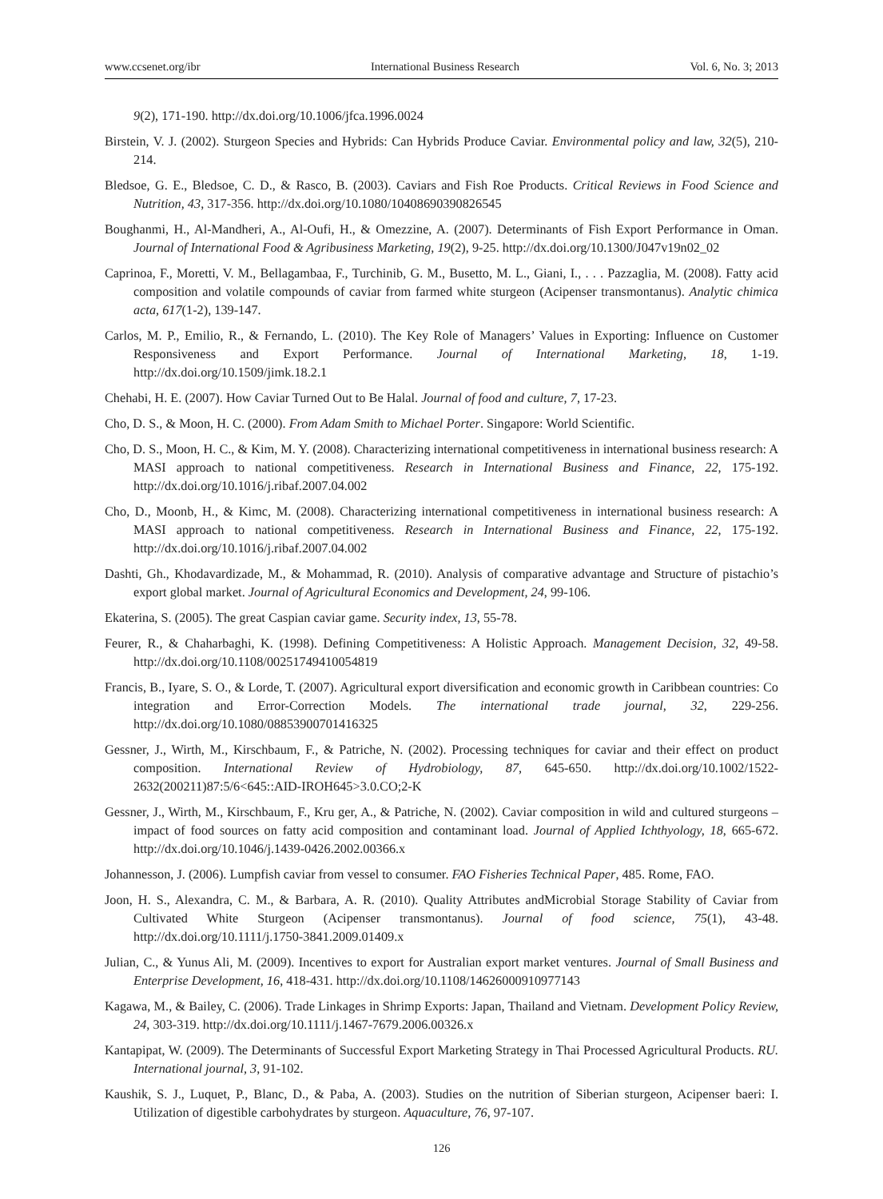www.ccsenet.org/ibr International Business Research Vol. 6, No. 3; 2013
9(2), 171-190. http://dx.doi.org/10.1006/jfca.1996.0024
Birstein, V. J. (2002). Sturgeon Species and Hybrids: Can Hybrids Produce Caviar. Environmental policy and law, 32(5), 210-214.
Bledsoe, G. E., Bledsoe, C. D., & Rasco, B. (2003). Caviars and Fish Roe Products. Critical Reviews in Food Science and Nutrition, 43, 317-356. http://dx.doi.org/10.1080/10408690390826545
Boughanmi, H., Al-Mandheri, A., Al-Oufi, H., & Omezzine, A. (2007). Determinants of Fish Export Performance in Oman. Journal of International Food & Agribusiness Marketing, 19(2), 9-25. http://dx.doi.org/10.1300/J047v19n02_02
Caprinoa, F., Moretti, V. M., Bellagambaa, F., Turchinib, G. M., Busetto, M. L., Giani, I., . . . Pazzaglia, M. (2008). Fatty acid composition and volatile compounds of caviar from farmed white sturgeon (Acipenser transmontanus). Analytic chimica acta, 617(1-2), 139-147.
Carlos, M. P., Emilio, R., & Fernando, L. (2010). The Key Role of Managers’ Values in Exporting: Influence on Customer Responsiveness and Export Performance. Journal of International Marketing, 18, 1-19. http://dx.doi.org/10.1509/jimk.18.2.1
Chehabi, H. E. (2007). How Caviar Turned Out to Be Halal. Journal of food and culture, 7, 17-23.
Cho, D. S., & Moon, H. C. (2000). From Adam Smith to Michael Porter. Singapore: World Scientific.
Cho, D. S., Moon, H. C., & Kim, M. Y. (2008). Characterizing international competitiveness in international business research: A MASI approach to national competitiveness. Research in International Business and Finance, 22, 175-192. http://dx.doi.org/10.1016/j.ribaf.2007.04.002
Cho, D., Moonb, H., & Kimc, M. (2008). Characterizing international competitiveness in international business research: A MASI approach to national competitiveness. Research in International Business and Finance, 22, 175-192. http://dx.doi.org/10.1016/j.ribaf.2007.04.002
Dashti, Gh., Khodavardizade, M., & Mohammad, R. (2010). Analysis of comparative advantage and Structure of pistachio’s export global market. Journal of Agricultural Economics and Development, 24, 99-106.
Ekaterina, S. (2005). The great Caspian caviar game. Security index, 13, 55-78.
Feurer, R., & Chaharbaghi, K. (1998). Defining Competitiveness: A Holistic Approach. Management Decision, 32, 49-58. http://dx.doi.org/10.1108/00251749410054819
Francis, B., Iyare, S. O., & Lorde, T. (2007). Agricultural export diversification and economic growth in Caribbean countries: Co integration and Error-Correction Models. The international trade journal, 32, 229-256. http://dx.doi.org/10.1080/08853900701416325
Gessner, J., Wirth, M., Kirschbaum, F., & Patriche, N. (2002). Processing techniques for caviar and their effect on product composition. International Review of Hydrobiology, 87, 645-650. http://dx.doi.org/10.1002/1522-2632(200211)87:5/6<645::AID-IROH645>3.0.CO;2-K
Gessner, J., Wirth, M., Kirschbaum, F., Kru ger, A., & Patriche, N. (2002). Caviar composition in wild and cultured sturgeons – impact of food sources on fatty acid composition and contaminant load. Journal of Applied Ichthyology, 18, 665-672. http://dx.doi.org/10.1046/j.1439-0426.2002.00366.x
Johannesson, J. (2006). Lumpfish caviar from vessel to consumer. FAO Fisheries Technical Paper, 485. Rome, FAO.
Joon, H. S., Alexandra, C. M., & Barbara, A. R. (2010). Quality Attributes andMicrobial Storage Stability of Caviar from Cultivated White Sturgeon (Acipenser transmontanus). Journal of food science, 75(1), 43-48. http://dx.doi.org/10.1111/j.1750-3841.2009.01409.x
Julian, C., & Yunus Ali, M. (2009). Incentives to export for Australian export market ventures. Journal of Small Business and Enterprise Development, 16, 418-431. http://dx.doi.org/10.1108/14626000910977143
Kagawa, M., & Bailey, C. (2006). Trade Linkages in Shrimp Exports: Japan, Thailand and Vietnam. Development Policy Review, 24, 303-319. http://dx.doi.org/10.1111/j.1467-7679.2006.00326.x
Kantapipat, W. (2009). The Determinants of Successful Export Marketing Strategy in Thai Processed Agricultural Products. RU. International journal, 3, 91-102.
Kaushik, S. J., Luquet, P., Blanc, D., & Paba, A. (2003). Studies on the nutrition of Siberian sturgeon, Acipenser baeri: I. Utilization of digestible carbohydrates by sturgeon. Aquaculture, 76, 97-107.
126